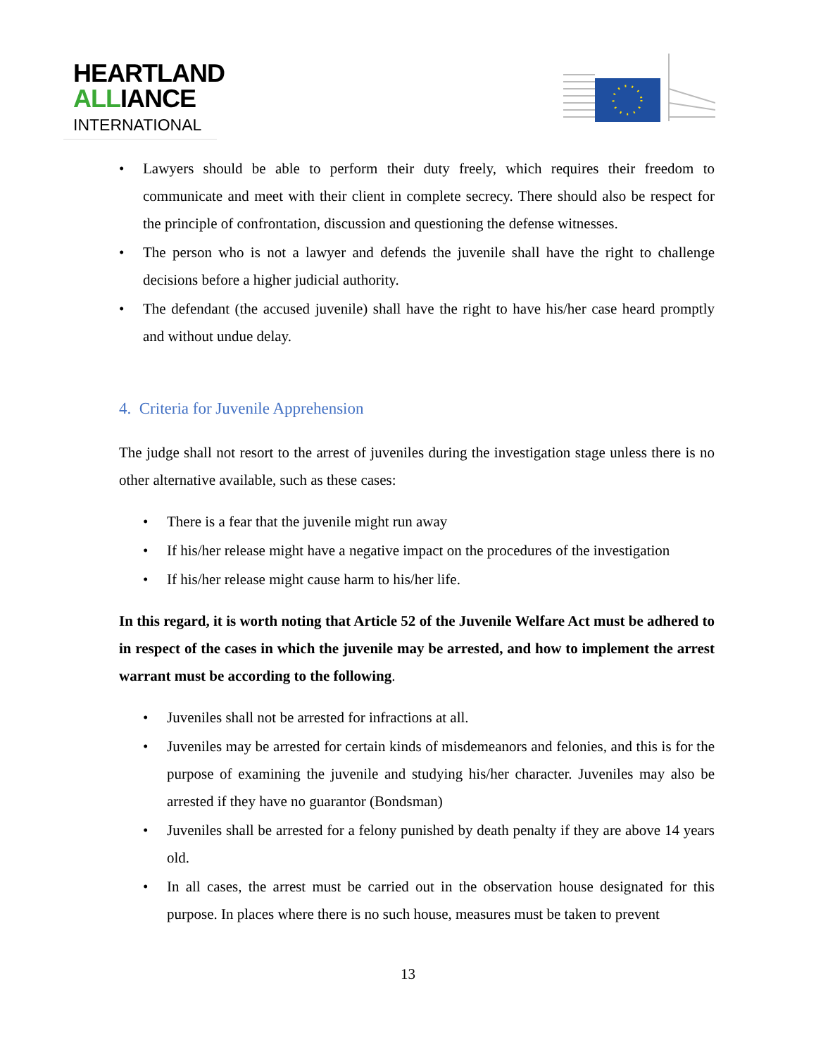HEARTLAND
ALLIANCE
INTERNATIONAL
• Lawyers should be able to perform their duty freely, which requires their freedom to communicate and meet with their client in complete secrecy. There should also be respect for the principle of confrontation, discussion and questioning the defense witnesses.
• The person who is not a lawyer and defends the juvenile shall have the right to challenge decisions before a higher judicial authority.
• The defendant (the accused juvenile) shall have the right to have his/her case heard promptly and without undue delay.
4. Criteria for Juvenile Apprehension
The judge shall not resort to the arrest of juveniles during the investigation stage unless there is no other alternative available, such as these cases:
• There is a fear that the juvenile might run away
• If his/her release might have a negative impact on the procedures of the investigation
• If his/her release might cause harm to his/her life.
In this regard, it is worth noting that Article 52 of the Juvenile Welfare Act must be adhered to in respect of the cases in which the juvenile may be arrested, and how to implement the arrest warrant must be according to the following.
• Juveniles shall not be arrested for infractions at all.
• Juveniles may be arrested for certain kinds of misdemeanors and felonies, and this is for the purpose of examining the juvenile and studying his/her character. Juveniles may also be arrested if they have no guarantor (Bondsman)
• Juveniles shall be arrested for a felony punished by death penalty if they are above 14 years old.
• In all cases, the arrest must be carried out in the observation house designated for this purpose. In places where there is no such house, measures must be taken to prevent
13